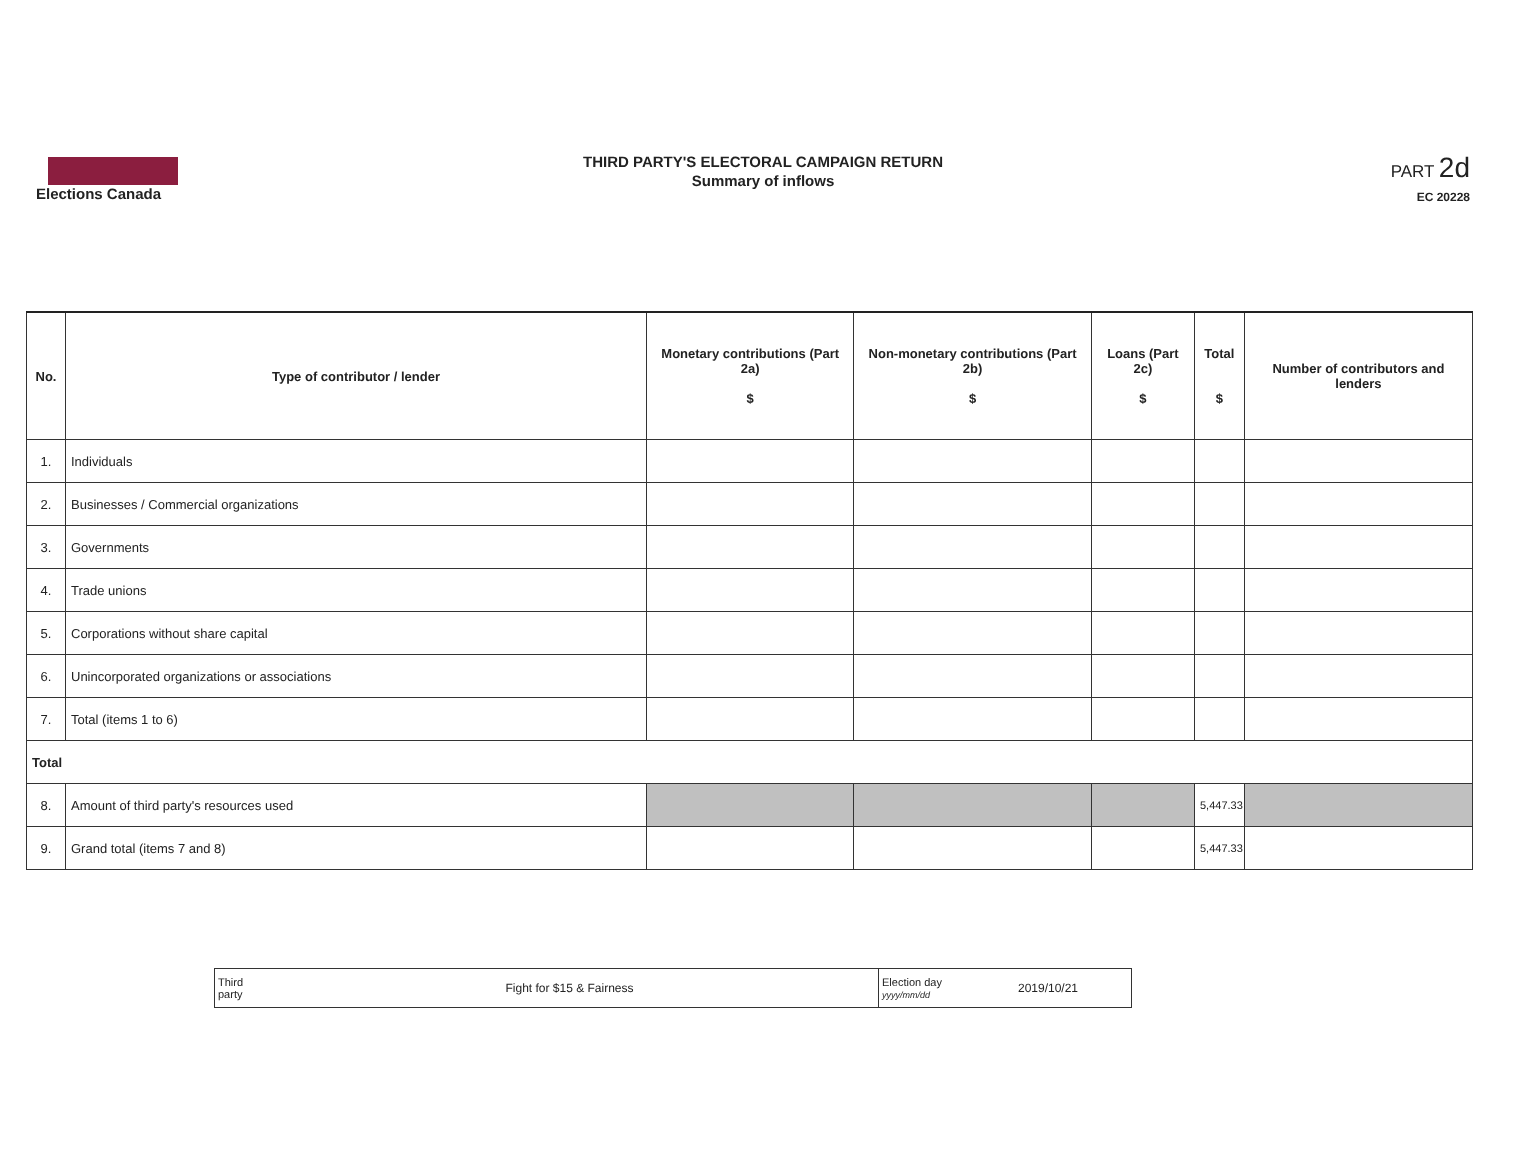Elections Canada
THIRD PARTY'S ELECTORAL CAMPAIGN RETURN
Summary of inflows
PART 2d
EC 20228
| No. | Type of contributor / lender | Monetary contributions (Part 2a) $ | Non-monetary contributions (Part 2b) $ | Loans (Part 2c) $ | Total $ | Number of contributors and lenders |
| --- | --- | --- | --- | --- | --- | --- |
| 1. | Individuals | | | | | |
| 2. | Businesses / Commercial organizations | | | | | |
| 3. | Governments | | | | | |
| 4. | Trade unions | | | | | |
| 5. | Corporations without share capital | | | | | |
| 6. | Unincorporated organizations or associations | | | | | |
| 7. | Total (items 1 to 6) | | | | | |
| Total | | | | | | |
| 8. | Amount of third party's resources used | | | | 5,447.33 | |
| 9. | Grand total (items 7 and 8) | | | | 5,447.33 | |
| Third party | Fight for $15 & Fairness | Election day yyyy/mm/dd | 2019/10/21 |